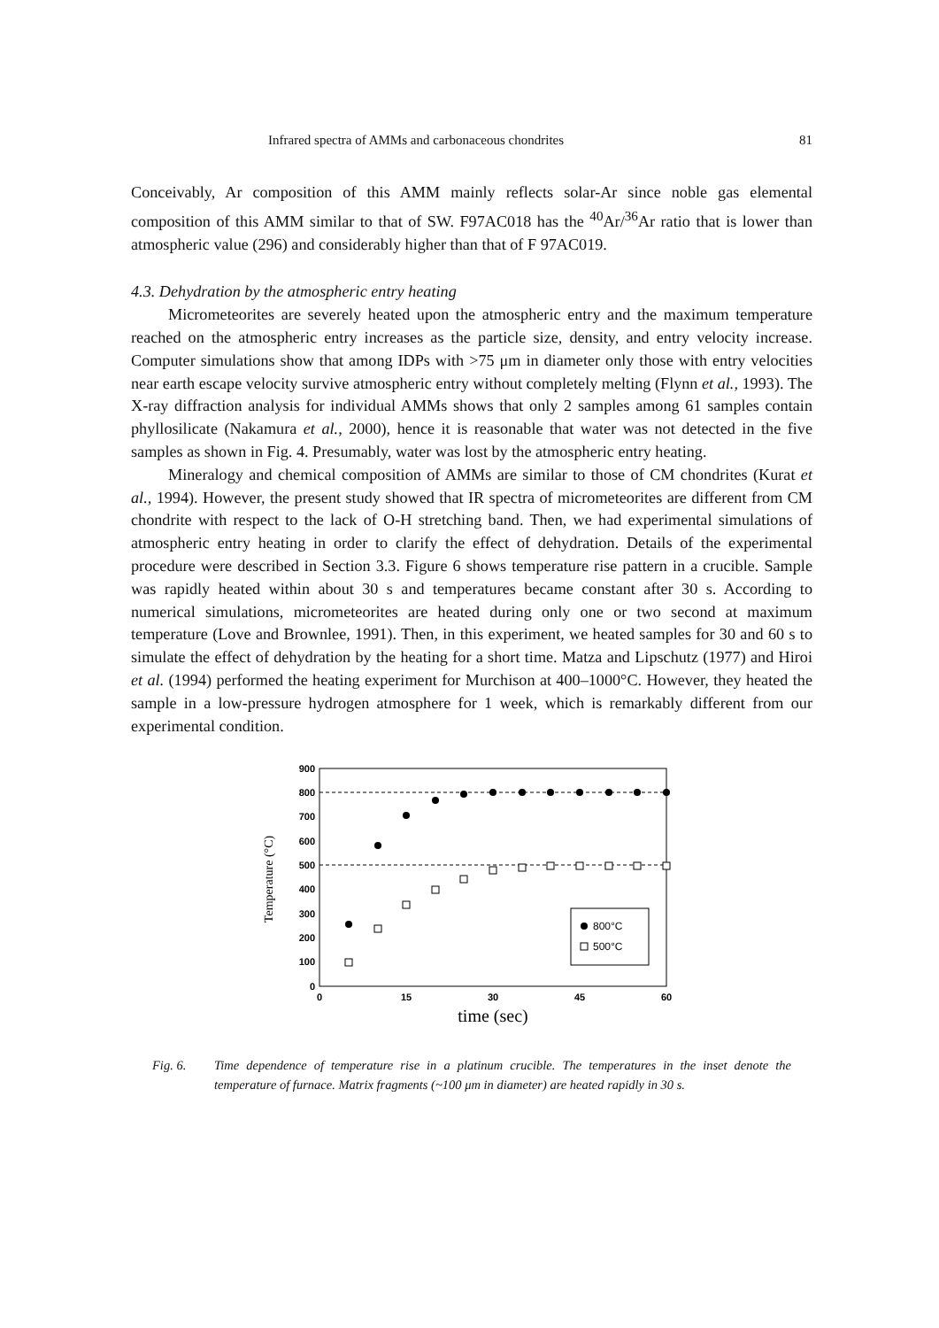Infrared spectra of AMMs and carbonaceous chondrites 81
Conceivably, Ar composition of this AMM mainly reflects solar-Ar since noble gas elemental composition of this AMM similar to that of SW. F97AC018 has the <sup>40</sup>Ar/<sup>36</sup>Ar ratio that is lower than atmospheric value (296) and considerably higher than that of F 97AC019.
4.3. Dehydration by the atmospheric entry heating
Micrometeorites are severely heated upon the atmospheric entry and the maximum temperature reached on the atmospheric entry increases as the particle size, density, and entry velocity increase. Computer simulations show that among IDPs with >75 μm in diameter only those with entry velocities near earth escape velocity survive atmospheric entry without completely melting (Flynn et al., 1993). The X-ray diffraction analysis for individual AMMs shows that only 2 samples among 61 samples contain phyllosilicate (Nakamura et al., 2000), hence it is reasonable that water was not detected in the five samples as shown in Fig. 4. Presumably, water was lost by the atmospheric entry heating.
Mineralogy and chemical composition of AMMs are similar to those of CM chondrites (Kurat et al., 1994). However, the present study showed that IR spectra of micrometeorites are different from CM chondrite with respect to the lack of O-H stretching band. Then, we had experimental simulations of atmospheric entry heating in order to clarify the effect of dehydration. Details of the experimental procedure were described in Section 3.3. Figure 6 shows temperature rise pattern in a crucible. Sample was rapidly heated within about 30 s and temperatures became constant after 30 s. According to numerical simulations, micrometeorites are heated during only one or two second at maximum temperature (Love and Brownlee, 1991). Then, in this experiment, we heated samples for 30 and 60 s to simulate the effect of dehydration by the heating for a short time. Matza and Lipschutz (1977) and Hiroi et al. (1994) performed the heating experiment for Murchison at 400–1000°C. However, they heated the sample in a low-pressure hydrogen atmosphere for 1 week, which is remarkably different from our experimental condition.
900
800
700
600
500
400
300
200
100
0
0
15
30
45
60
time (sec)
Temperature (°C)
800°C
500°C
Fig. 6. Time dependence of temperature rise in a platinum crucible. The temperatures in the inset denote the temperature of furnace. Matrix fragments (~100 μm in diameter) are heated rapidly in 30 s.